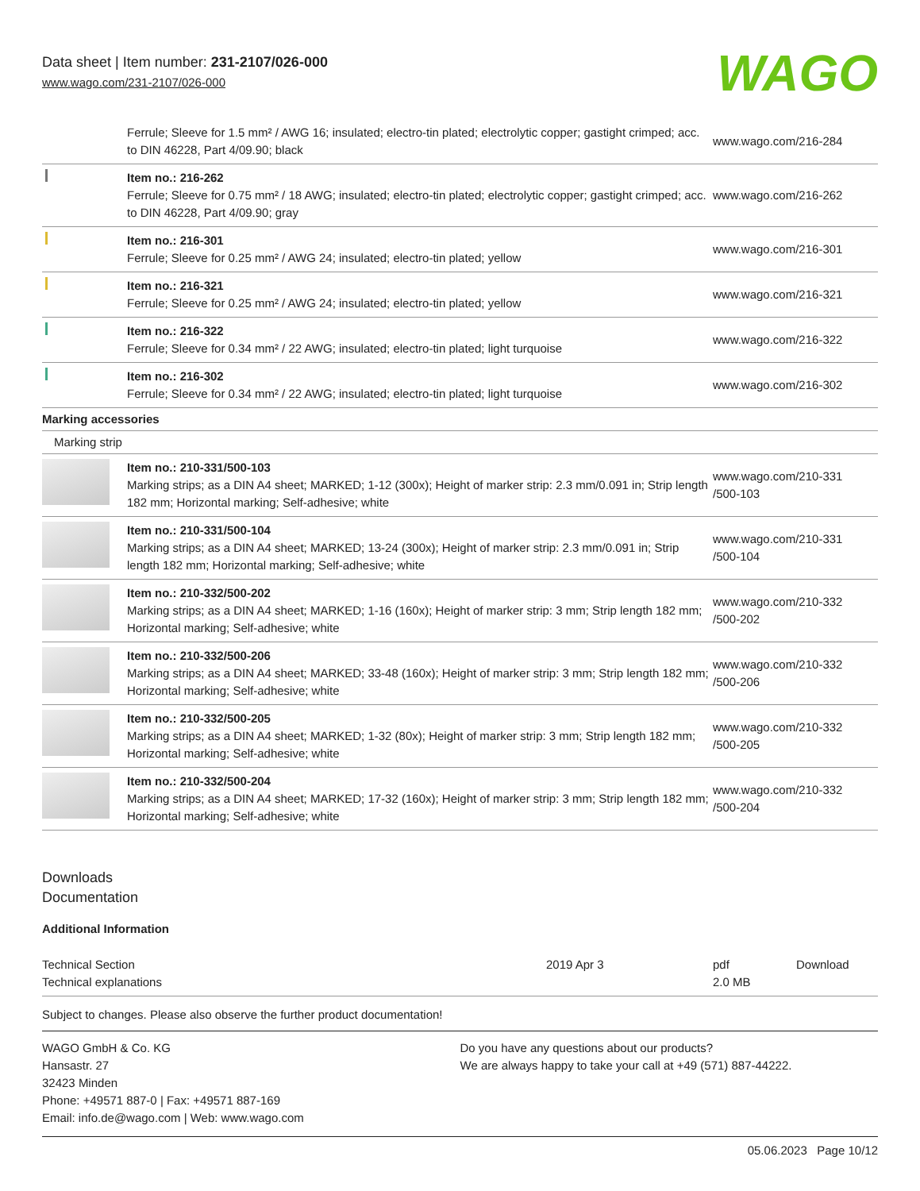Data sheet | Item number: 231-2107/026-000
www.wago.com/231-2107/026-000 WAGO
| | Ferrule; Sleeve for 1.5 mm² / AWG 16; insulated; electro-tin plated; electrolytic copper; gastight crimped; acc. to DIN 46228, Part 4/09.90; black | www.wago.com/216-284 |
| | Item no.: 216-262 Ferrule; Sleeve for 0.75 mm² / 18 AWG; insulated; electro-tin plated; electrolytic copper; gastight crimped; acc. to DIN 46228, Part 4/09.90; gray | www.wago.com/216-262 |
| | Item no.: 216-301 Ferrule; Sleeve for 0.25 mm² / AWG 24; insulated; electro-tin plated; yellow | www.wago.com/216-301 |
| | Item no.: 216-321 Ferrule; Sleeve for 0.25 mm² / AWG 24; insulated; electro-tin plated; yellow | www.wago.com/216-321 |
| | Item no.: 216-322 Ferrule; Sleeve for 0.34 mm² / 22 AWG; insulated; electro-tin plated; light turquoise | www.wago.com/216-322 |
| | Item no.: 216-302 Ferrule; Sleeve for 0.34 mm² / 22 AWG; insulated; electro-tin plated; light turquoise | www.wago.com/216-302 |
| Marking accessories | | |
| Marking strip | | |
| | Item no.: 210-331/500-103 Marking strips; as a DIN A4 sheet; MARKED; 1-12 (300x); Height of marker strip: 2.3 mm/0.091 in; Strip length 182 mm; Horizontal marking; Self-adhesive; white | www.wago.com/210-331 /500-103 |
| | Item no.: 210-331/500-104 Marking strips; as a DIN A4 sheet; MARKED; 13-24 (300x); Height of marker strip: 2.3 mm/0.091 in; Strip length 182 mm; Horizontal marking; Self-adhesive; white | www.wago.com/210-331 /500-104 |
| | Item no.: 210-332/500-202 Marking strips; as a DIN A4 sheet; MARKED; 1-16 (160x); Height of marker strip: 3 mm; Strip length 182 mm; Horizontal marking; Self-adhesive; white | www.wago.com/210-332 /500-202 |
| | Item no.: 210-332/500-206 Marking strips; as a DIN A4 sheet; MARKED; 33-48 (160x); Height of marker strip: 3 mm; Strip length 182 mm; Horizontal marking; Self-adhesive; white | www.wago.com/210-332 /500-206 |
| | Item no.: 210-332/500-205 Marking strips; as a DIN A4 sheet; MARKED; 1-32 (80x); Height of marker strip: 3 mm; Strip length 182 mm; Horizontal marking; Self-adhesive; white | www.wago.com/210-332 /500-205 |
| | Item no.: 210-332/500-204 Marking strips; as a DIN A4 sheet; MARKED; 17-32 (160x); Height of marker strip: 3 mm; Strip length 182 mm; Horizontal marking; Self-adhesive; white | www.wago.com/210-332 /500-204 |
Downloads
Documentation
Additional Information
| Technical Section Technical explanations | 2019 Apr 3 | pdf 2.0 MB | Download |
Subject to changes. Please also observe the further product documentation!
WAGO GmbH & Co. KG
Hansastr. 27
32423 Minden
Phone: +49571 887-0 | Fax: +49571 887-169
Email: info.de@wago.com | Web: www.wago.com
Do you have any questions about our products?
We are always happy to take your call at +49 (571) 887-44222.
05.06.2023 Page 10/12